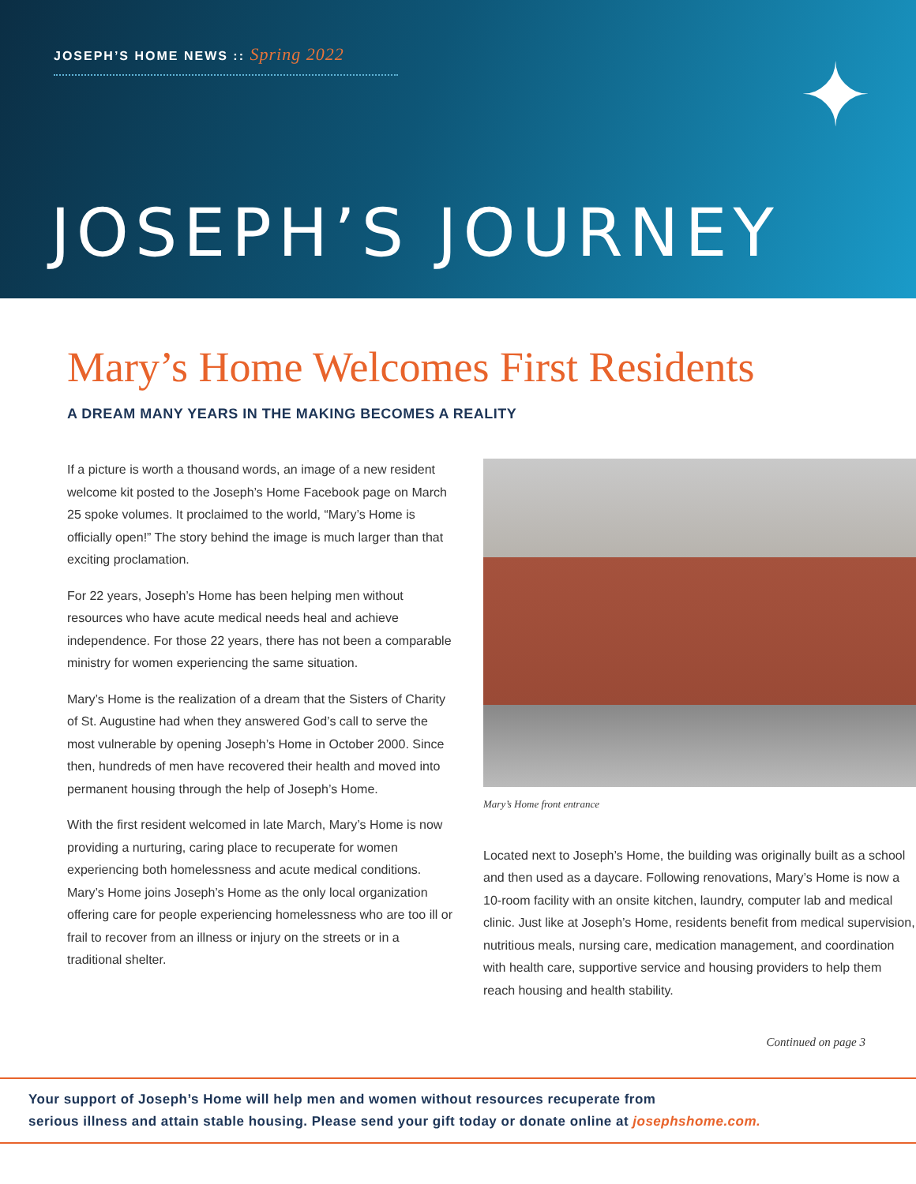JOSEPH’S HOME NEWS :: Spring 2022
✦
JOSEPH’S JOURNEY
Mary’s Home Welcomes First Residents
A DREAM MANY YEARS IN THE MAKING BECOMES A REALITY
If a picture is worth a thousand words, an image of a new resident welcome kit posted to the Joseph’s Home Facebook page on March 25 spoke volumes. It proclaimed to the world, “Mary’s Home is officially open!” The story behind the image is much larger than that exciting proclamation.
For 22 years, Joseph’s Home has been helping men without resources who have acute medical needs heal and achieve independence. For those 22 years, there has not been a comparable ministry for women experiencing the same situation.
Mary’s Home is the realization of a dream that the Sisters of Charity of St. Augustine had when they answered God’s call to serve the most vulnerable by opening Joseph’s Home in October 2000. Since then, hundreds of men have recovered their health and moved into permanent housing through the help of Joseph’s Home.
With the first resident welcomed in late March, Mary’s Home is now providing a nurturing, caring place to recuperate for women experiencing both homelessness and acute medical conditions. Mary’s Home joins Joseph’s Home as the only local organization offering care for people experiencing homelessness who are too ill or frail to recover from an illness or injury on the streets or in a traditional shelter.
Mary’s Home front entrance
Located next to Joseph’s Home, the building was originally built as a school and then used as a daycare. Following renovations, Mary’s Home is now a 10-room facility with an onsite kitchen, laundry, computer lab and medical clinic. Just like at Joseph’s Home, residents benefit from medical supervision, nutritious meals, nursing care, medication management, and coordination with health care, supportive service and housing providers to help them reach housing and health stability.
Continued on page 3
Your support of Joseph’s Home will help men and women without resources recuperate from
serious illness and attain stable housing. Please send your gift today or donate online at josephshome.com.